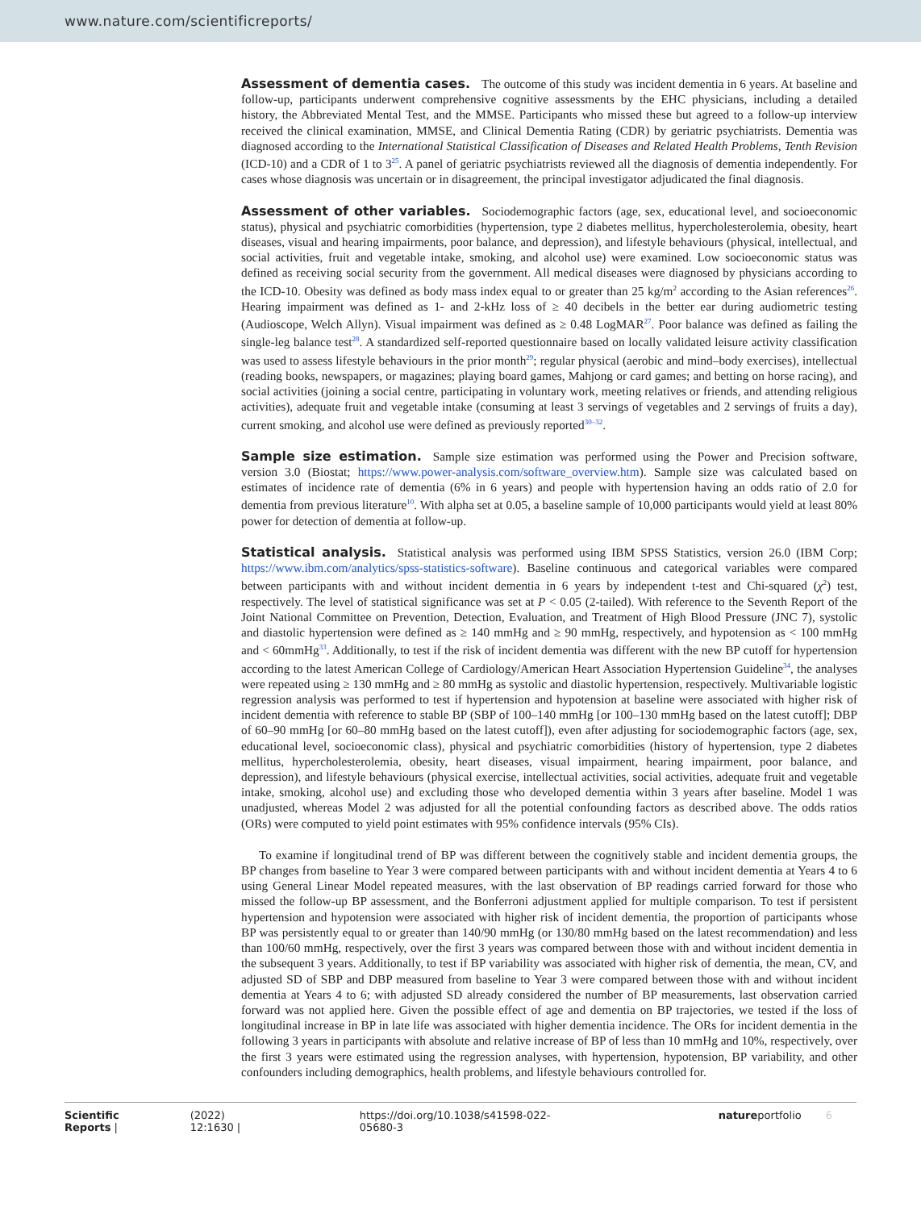www.nature.com/scientificreports/
Assessment of dementia cases.
The outcome of this study was incident dementia in 6 years. At baseline and follow-up, participants underwent comprehensive cognitive assessments by the EHC physicians, including a detailed history, the Abbreviated Mental Test, and the MMSE. Participants who missed these but agreed to a follow-up interview received the clinical examination, MMSE, and Clinical Dementia Rating (CDR) by geriatric psychiatrists. Dementia was diagnosed according to the International Statistical Classification of Diseases and Related Health Problems, Tenth Revision (ICD-10) and a CDR of 1 to 3<sup>25</sup>. A panel of geriatric psychiatrists reviewed all the diagnosis of dementia independently. For cases whose diagnosis was uncertain or in disagreement, the principal investigator adjudicated the final diagnosis.
Assessment of other variables.
Sociodemographic factors (age, sex, educational level, and socioeconomic status), physical and psychiatric comorbidities (hypertension, type 2 diabetes mellitus, hypercholesterolemia, obesity, heart diseases, visual and hearing impairments, poor balance, and depression), and lifestyle behaviours (physical, intellectual, and social activities, fruit and vegetable intake, smoking, and alcohol use) were examined. Low socioeconomic status was defined as receiving social security from the government. All medical diseases were diagnosed by physicians according to the ICD-10. Obesity was defined as body mass index equal to or greater than 25 kg/m<sup>2</sup> according to the Asian references<sup>26</sup>. Hearing impairment was defined as 1- and 2-kHz loss of ≥ 40 decibels in the better ear during audiometric testing (Audioscope, Welch Allyn). Visual impairment was defined as ≥ 0.48 LogMAR<sup>27</sup>. Poor balance was defined as failing the single-leg balance test<sup>28</sup>. A standardized self-reported questionnaire based on locally validated leisure activity classification was used to assess lifestyle behaviours in the prior month<sup>29</sup>; regular physical (aerobic and mind–body exercises), intellectual (reading books, newspapers, or magazines; playing board games, Mahjong or card games; and betting on horse racing), and social activities (joining a social centre, participating in voluntary work, meeting relatives or friends, and attending religious activities), adequate fruit and vegetable intake (consuming at least 3 servings of vegetables and 2 servings of fruits a day), current smoking, and alcohol use were defined as previously reported<sup>30–32</sup>.
Sample size estimation.
Sample size estimation was performed using the Power and Precision software, version 3.0 (Biostat; https://www.power-analysis.com/software_overview.htm). Sample size was calculated based on estimates of incidence rate of dementia (6% in 6 years) and people with hypertension having an odds ratio of 2.0 for dementia from previous literature<sup>10</sup>. With alpha set at 0.05, a baseline sample of 10,000 participants would yield at least 80% power for detection of dementia at follow-up.
Statistical analysis.
Statistical analysis was performed using IBM SPSS Statistics, version 26.0 (IBM Corp; https://www.ibm.com/analytics/spss-statistics-software). Baseline continuous and categorical variables were compared between participants with and without incident dementia in 6 years by independent t-test and Chi-squared (χ<sup>2</sup>) test, respectively. The level of statistical significance was set at P < 0.05 (2-tailed). With reference to the Seventh Report of the Joint National Committee on Prevention, Detection, Evaluation, and Treatment of High Blood Pressure (JNC 7), systolic and diastolic hypertension were defined as ≥ 140 mmHg and ≥ 90 mmHg, respectively, and hypotension as < 100 mmHg and < 60mmHg<sup>33</sup>. Additionally, to test if the risk of incident dementia was different with the new BP cutoff for hypertension according to the latest American College of Cardiology/American Heart Association Hypertension Guideline<sup>34</sup>, the analyses were repeated using ≥ 130 mmHg and ≥ 80 mmHg as systolic and diastolic hypertension, respectively. Multivariable logistic regression analysis was performed to test if hypertension and hypotension at baseline were associated with higher risk of incident dementia with reference to stable BP (SBP of 100–140 mmHg [or 100–130 mmHg based on the latest cutoff]; DBP of 60–90 mmHg [or 60–80 mmHg based on the latest cutoff]), even after adjusting for sociodemographic factors (age, sex, educational level, socioeconomic class), physical and psychiatric comorbidities (history of hypertension, type 2 diabetes mellitus, hypercholesterolemia, obesity, heart diseases, visual impairment, hearing impairment, poor balance, and depression), and lifestyle behaviours (physical exercise, intellectual activities, social activities, adequate fruit and vegetable intake, smoking, alcohol use) and excluding those who developed dementia within 3 years after baseline. Model 1 was unadjusted, whereas Model 2 was adjusted for all the potential confounding factors as described above. The odds ratios (ORs) were computed to yield point estimates with 95% confidence intervals (95% CIs).
To examine if longitudinal trend of BP was different between the cognitively stable and incident dementia groups, the BP changes from baseline to Year 3 were compared between participants with and without incident dementia at Years 4 to 6 using General Linear Model repeated measures, with the last observation of BP readings carried forward for those who missed the follow-up BP assessment, and the Bonferroni adjustment applied for multiple comparison. To test if persistent hypertension and hypotension were associated with higher risk of incident dementia, the proportion of participants whose BP was persistently equal to or greater than 140/90 mmHg (or 130/80 mmHg based on the latest recommendation) and less than 100/60 mmHg, respectively, over the first 3 years was compared between those with and without incident dementia in the subsequent 3 years. Additionally, to test if BP variability was associated with higher risk of dementia, the mean, CV, and adjusted SD of SBP and DBP measured from baseline to Year 3 were compared between those with and without incident dementia at Years 4 to 6; with adjusted SD already considered the number of BP measurements, last observation carried forward was not applied here. Given the possible effect of age and dementia on BP trajectories, we tested if the loss of longitudinal increase in BP in late life was associated with higher dementia incidence. The ORs for incident dementia in the following 3 years in participants with absolute and relative increase of BP of less than 10 mmHg and 10%, respectively, over the first 3 years were estimated using the regression analyses, with hypertension, hypotension, BP variability, and other confounders including demographics, health problems, and lifestyle behaviours controlled for.
Scientific Reports | (2022) 12:1630 | https://doi.org/10.1038/s41598-022-05680-3 natureportfolio 6